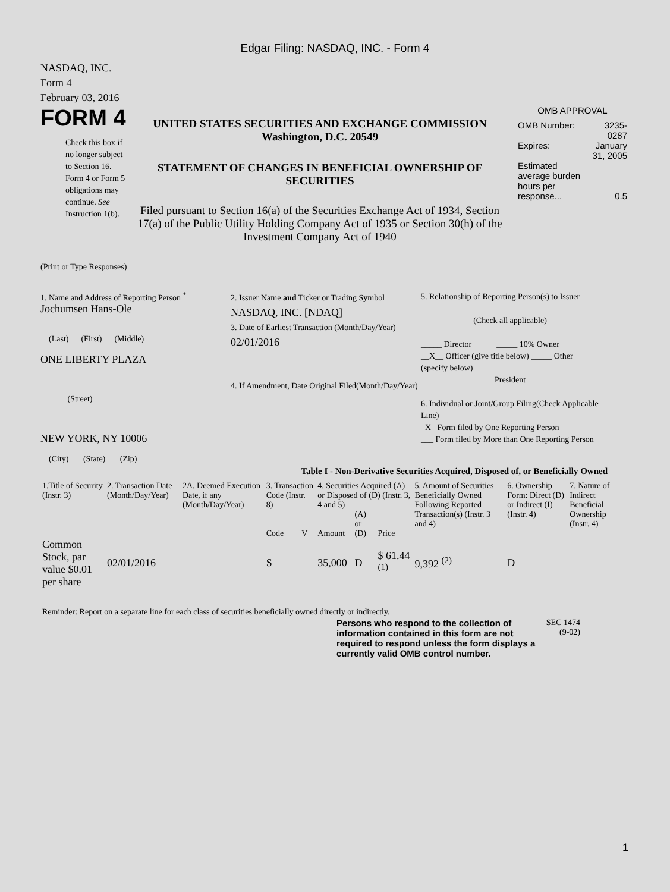Edgar Filing: NASDAQ, INC. - Form 4
NASDAQ, INC.
Form 4
February 03, 2016
FORM 4
Check this box if no longer subject to Section 16. Form 4 or Form 5 obligations may continue. See Instruction 1(b).
UNITED STATES SECURITIES AND EXCHANGE COMMISSION
Washington, D.C. 20549
STATEMENT OF CHANGES IN BENEFICIAL OWNERSHIP OF SECURITIES
Filed pursuant to Section 16(a) of the Securities Exchange Act of 1934, Section 17(a) of the Public Utility Holding Company Act of 1935 or Section 30(h) of the Investment Company Act of 1940
OMB APPROVAL
| OMB Number: | 3235-0287 |
| Expires: | January 31, 2005 |
| Estimated average burden hours per response... | 0.5 |
(Print or Type Responses)
1. Name and Address of Reporting Person <sup>*</sup>
Jochumsen Hans-Ole
(Last) (First) (Middle)
ONE LIBERTY PLAZA
(Street)
NEW YORK, NY 10006
(City) (State) (Zip)
2. Issuer Name and Ticker or Trading Symbol
NASDAQ, INC. [NDAQ]
3. Date of Earliest Transaction (Month/Day/Year)
02/01/2016
4. If Amendment, Date Original Filed(Month/Day/Year)
5. Relationship of Reporting Person(s) to Issuer
(Check all applicable)
_____ Director _____ 10% Owner
__X__ Officer (give title below) _____ Other (specify below)
President
6. Individual or Joint/Group Filing(Check Applicable Line)
_X_ Form filed by One Reporting Person
___ Form filed by More than One Reporting Person
Table I - Non-Derivative Securities Acquired, Disposed of, or Beneficially Owned
| 1.Title of Security (Instr. 3) | 2. Transaction Date (Month/Day/Year) | 2A. Deemed Execution Date, if any (Month/Day/Year) | 3. Transaction Code (Instr. 8) | | 4. Securities Acquired (A) or Disposed of (D) (Instr. 3, 4 and 5) | | | 5. Amount of Securities Beneficially Owned Following Reported Transaction(s) (Instr. 3 and 4) | 6. Ownership Form: Direct (D) or Indirect (I) (Instr. 4) | 7. Nature of Indirect Beneficial Ownership (Instr. 4) |
| --- | --- | --- | --- | --- | --- | --- | --- | --- | --- | --- |
| | | | Code | V | Amount | (A) or (D) | Price | | | |
| Common Stock, par value $0.01 per share | 02/01/2016 | | S | | 35,000 | D | $ 61.44 <sup>(1)</sup> | 9,392 <sup>(2)</sup> | D | |
Reminder: Report on a separate line for each class of securities beneficially owned directly or indirectly.
Persons who respond to the collection of information contained in this form are not required to respond unless the form displays a currently valid OMB control number.
SEC 1474 (9-02)
1